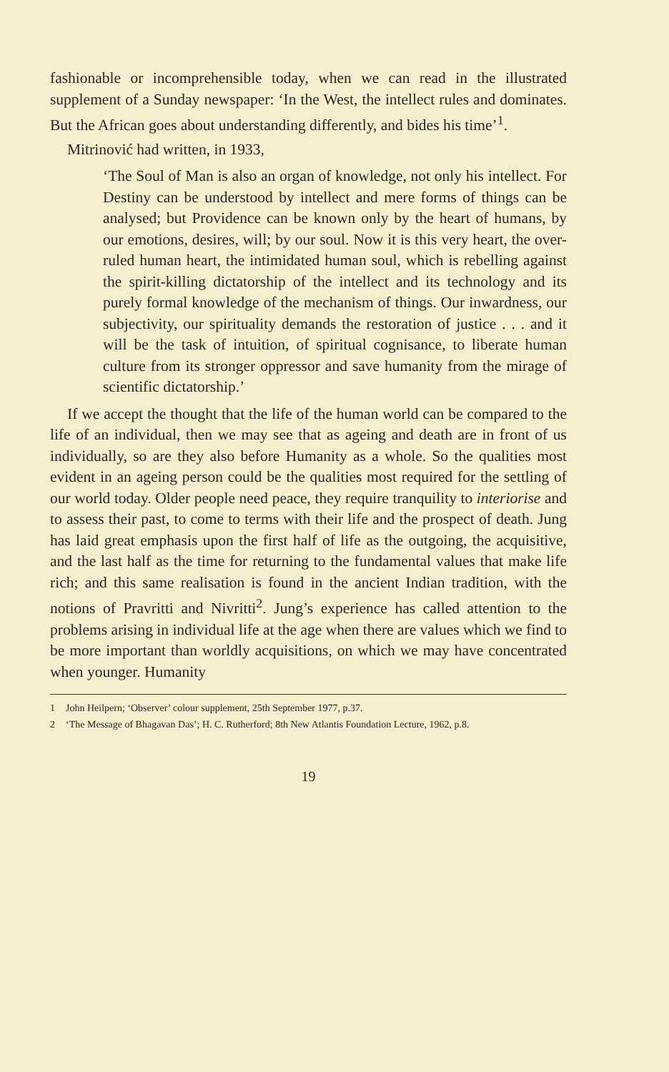fashionable or incomprehensible today, when we can read in the illustrated supplement of a Sunday newspaper: ‘In the West, the intellect rules and dominates. But the African goes about understanding differently, and bides his time’<sup>1</sup>.
Mitrinović had written, in 1933,
‘The Soul of Man is also an organ of knowledge, not only his intellect. For Destiny can be understood by intellect and mere forms of things can be analysed; but Providence can be known only by the heart of humans, by our emotions, desires, will; by our soul. Now it is this very heart, the over-ruled human heart, the intimidated human soul, which is rebelling against the spirit-killing dictatorship of the intellect and its technology and its purely formal knowledge of the mechanism of things. Our inwardness, our subjectivity, our spirituality demands the restoration of justice . . . and it will be the task of intuition, of spiritual cognisance, to liberate human culture from its stronger oppressor and save humanity from the mirage of scientific dictatorship.’
If we accept the thought that the life of the human world can be compared to the life of an individual, then we may see that as ageing and death are in front of us individually, so are they also before Humanity as a whole. So the qualities most evident in an ageing person could be the qualities most required for the settling of our world today. Older people need peace, they require tranquility to interiorise and to assess their past, to come to terms with their life and the prospect of death. Jung has laid great emphasis upon the first half of life as the outgoing, the acquisitive, and the last half as the time for returning to the fundamental values that make life rich; and this same realisation is found in the ancient Indian tradition, with the notions of Pravritti and Nivritti<sup>2</sup>. Jung’s experience has called attention to the problems arising in individual life at the age when there are values which we find to be more important than worldly acquisitions, on which we may have concentrated when younger. Humanity
1 John Heilpern; ‘Observer’ colour supplement, 25th September 1977, p.37.
2 ‘The Message of Bhagavan Das’; H. C. Rutherford; 8th New Atlantis Foundation Lecture, 1962, p.8.
19